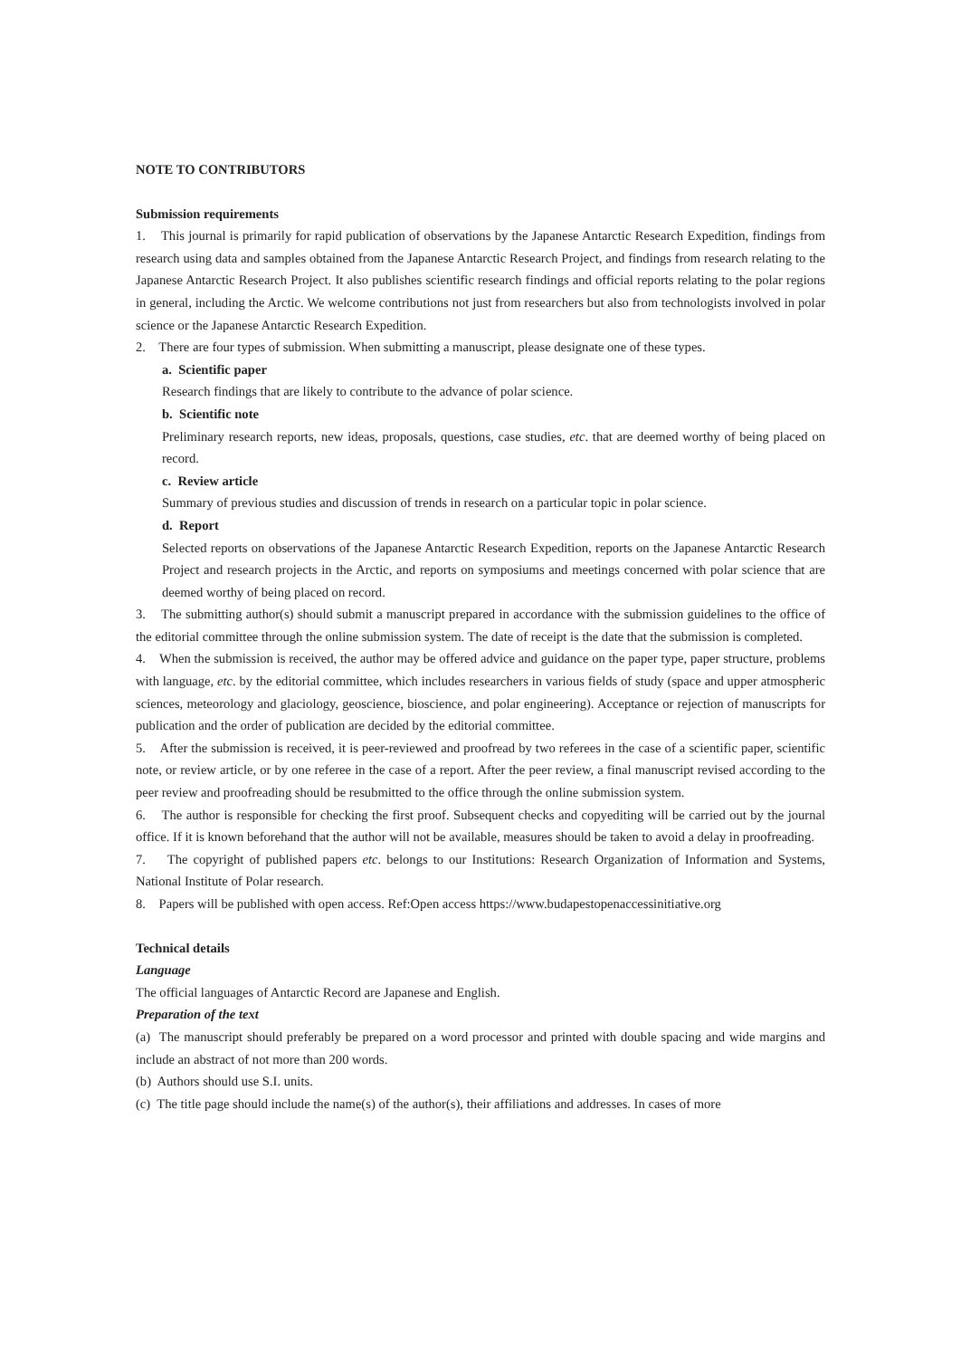NOTE TO CONTRIBUTORS
Submission requirements
1. This journal is primarily for rapid publication of observations by the Japanese Antarctic Research Expedition, findings from research using data and samples obtained from the Japanese Antarctic Research Project, and findings from research relating to the Japanese Antarctic Research Project. It also publishes scientific research findings and official reports relating to the polar regions in general, including the Arctic. We welcome contributions not just from researchers but also from technologists involved in polar science or the Japanese Antarctic Research Expedition.
2. There are four types of submission. When submitting a manuscript, please designate one of these types.
a. Scientific paper
Research findings that are likely to contribute to the advance of polar science.
b. Scientific note
Preliminary research reports, new ideas, proposals, questions, case studies, etc. that are deemed worthy of being placed on record.
c. Review article
Summary of previous studies and discussion of trends in research on a particular topic in polar science.
d. Report
Selected reports on observations of the Japanese Antarctic Research Expedition, reports on the Japanese Antarctic Research Project and research projects in the Arctic, and reports on symposiums and meetings concerned with polar science that are deemed worthy of being placed on record.
3. The submitting author(s) should submit a manuscript prepared in accordance with the submission guidelines to the office of the editorial committee through the online submission system. The date of receipt is the date that the submission is completed.
4. When the submission is received, the author may be offered advice and guidance on the paper type, paper structure, problems with language, etc. by the editorial committee, which includes researchers in various fields of study (space and upper atmospheric sciences, meteorology and glaciology, geoscience, bioscience, and polar engineering). Acceptance or rejection of manuscripts for publication and the order of publication are decided by the editorial committee.
5. After the submission is received, it is peer-reviewed and proofread by two referees in the case of a scientific paper, scientific note, or review article, or by one referee in the case of a report. After the peer review, a final manuscript revised according to the peer review and proofreading should be resubmitted to the office through the online submission system.
6. The author is responsible for checking the first proof. Subsequent checks and copyediting will be carried out by the journal office. If it is known beforehand that the author will not be available, measures should be taken to avoid a delay in proofreading.
7. The copyright of published papers etc. belongs to our Institutions: Research Organization of Information and Systems, National Institute of Polar research.
8. Papers will be published with open access. Ref:Open access https://www.budapestopenaccessinitiative.org
Technical details
Language
The official languages of Antarctic Record are Japanese and English.
Preparation of the text
(a) The manuscript should preferably be prepared on a word processor and printed with double spacing and wide margins and include an abstract of not more than 200 words.
(b) Authors should use S.I. units.
(c) The title page should include the name(s) of the author(s), their affiliations and addresses. In cases of more